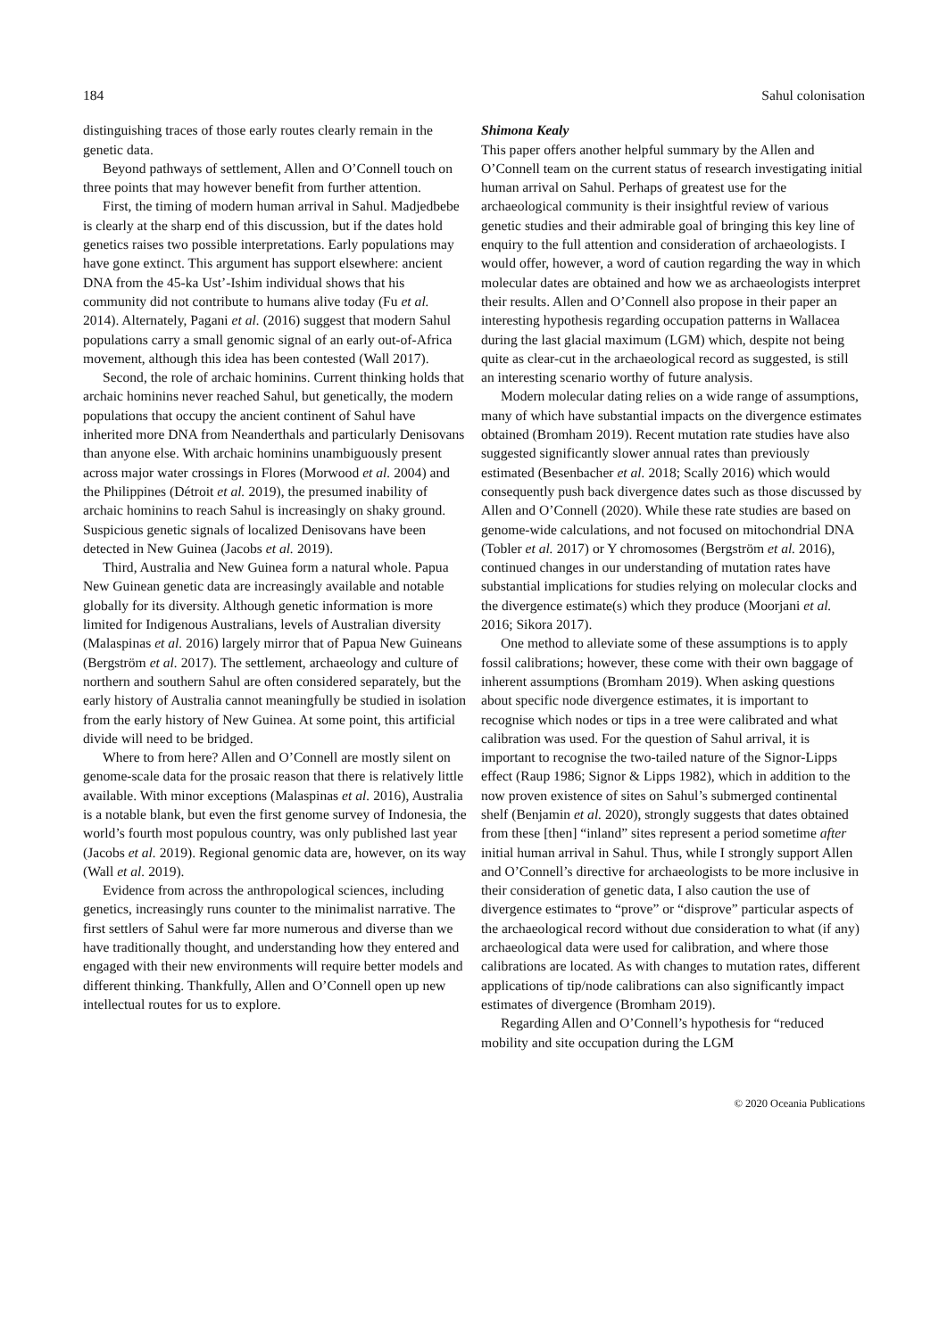184 Sahul colonisation
distinguishing traces of those early routes clearly remain in the genetic data.
Beyond pathways of settlement, Allen and O’Connell touch on three points that may however benefit from further attention.
First, the timing of modern human arrival in Sahul. Madjedbebe is clearly at the sharp end of this discussion, but if the dates hold genetics raises two possible interpretations. Early populations may have gone extinct. This argument has support elsewhere: ancient DNA from the 45-ka Ust’-Ishim individual shows that his community did not contribute to humans alive today (Fu et al. 2014). Alternately, Pagani et al. (2016) suggest that modern Sahul populations carry a small genomic signal of an early out-of-Africa movement, although this idea has been contested (Wall 2017).
Second, the role of archaic hominins. Current thinking holds that archaic hominins never reached Sahul, but genetically, the modern populations that occupy the ancient continent of Sahul have inherited more DNA from Neanderthals and particularly Denisovans than anyone else. With archaic hominins unambiguously present across major water crossings in Flores (Morwood et al. 2004) and the Philippines (Détroit et al. 2019), the presumed inability of archaic hominins to reach Sahul is increasingly on shaky ground. Suspicious genetic signals of localized Denisovans have been detected in New Guinea (Jacobs et al. 2019).
Third, Australia and New Guinea form a natural whole. Papua New Guinean genetic data are increasingly available and notable globally for its diversity. Although genetic information is more limited for Indigenous Australians, levels of Australian diversity (Malaspinas et al. 2016) largely mirror that of Papua New Guineans (Bergström et al. 2017). The settlement, archaeology and culture of northern and southern Sahul are often considered separately, but the early history of Australia cannot meaningfully be studied in isolation from the early history of New Guinea. At some point, this artificial divide will need to be bridged.
Where to from here? Allen and O’Connell are mostly silent on genome-scale data for the prosaic reason that there is relatively little available. With minor exceptions (Malaspinas et al. 2016), Australia is a notable blank, but even the first genome survey of Indonesia, the world’s fourth most populous country, was only published last year (Jacobs et al. 2019). Regional genomic data are, however, on its way (Wall et al. 2019).
Evidence from across the anthropological sciences, including genetics, increasingly runs counter to the minimalist narrative. The first settlers of Sahul were far more numerous and diverse than we have traditionally thought, and understanding how they entered and engaged with their new environments will require better models and different thinking. Thankfully, Allen and O’Connell open up new intellectual routes for us to explore.
Shimona Kealy
This paper offers another helpful summary by the Allen and O’Connell team on the current status of research investigating initial human arrival on Sahul. Perhaps of greatest use for the archaeological community is their insightful review of various genetic studies and their admirable goal of bringing this key line of enquiry to the full attention and consideration of archaeologists. I would offer, however, a word of caution regarding the way in which molecular dates are obtained and how we as archaeologists interpret their results. Allen and O’Connell also propose in their paper an interesting hypothesis regarding occupation patterns in Wallacea during the last glacial maximum (LGM) which, despite not being quite as clear-cut in the archaeological record as suggested, is still an interesting scenario worthy of future analysis.
Modern molecular dating relies on a wide range of assumptions, many of which have substantial impacts on the divergence estimates obtained (Bromham 2019). Recent mutation rate studies have also suggested significantly slower annual rates than previously estimated (Besenbacher et al. 2018; Scally 2016) which would consequently push back divergence dates such as those discussed by Allen and O’Connell (2020). While these rate studies are based on genome-wide calculations, and not focused on mitochondrial DNA (Tobler et al. 2017) or Y chromosomes (Bergström et al. 2016), continued changes in our understanding of mutation rates have substantial implications for studies relying on molecular clocks and the divergence estimate(s) which they produce (Moorjani et al. 2016; Sikora 2017).
One method to alleviate some of these assumptions is to apply fossil calibrations; however, these come with their own baggage of inherent assumptions (Bromham 2019). When asking questions about specific node divergence estimates, it is important to recognise which nodes or tips in a tree were calibrated and what calibration was used. For the question of Sahul arrival, it is important to recognise the two-tailed nature of the Signor-Lipps effect (Raup 1986; Signor & Lipps 1982), which in addition to the now proven existence of sites on Sahul’s submerged continental shelf (Benjamin et al. 2020), strongly suggests that dates obtained from these [then] “inland” sites represent a period sometime after initial human arrival in Sahul. Thus, while I strongly support Allen and O’Connell’s directive for archaeologists to be more inclusive in their consideration of genetic data, I also caution the use of divergence estimates to “prove” or “disprove” particular aspects of the archaeological record without due consideration to what (if any) archaeological data were used for calibration, and where those calibrations are located. As with changes to mutation rates, different applications of tip/node calibrations can also significantly impact estimates of divergence (Bromham 2019).
Regarding Allen and O’Connell’s hypothesis for “reduced mobility and site occupation during the LGM
© 2020 Oceania Publications